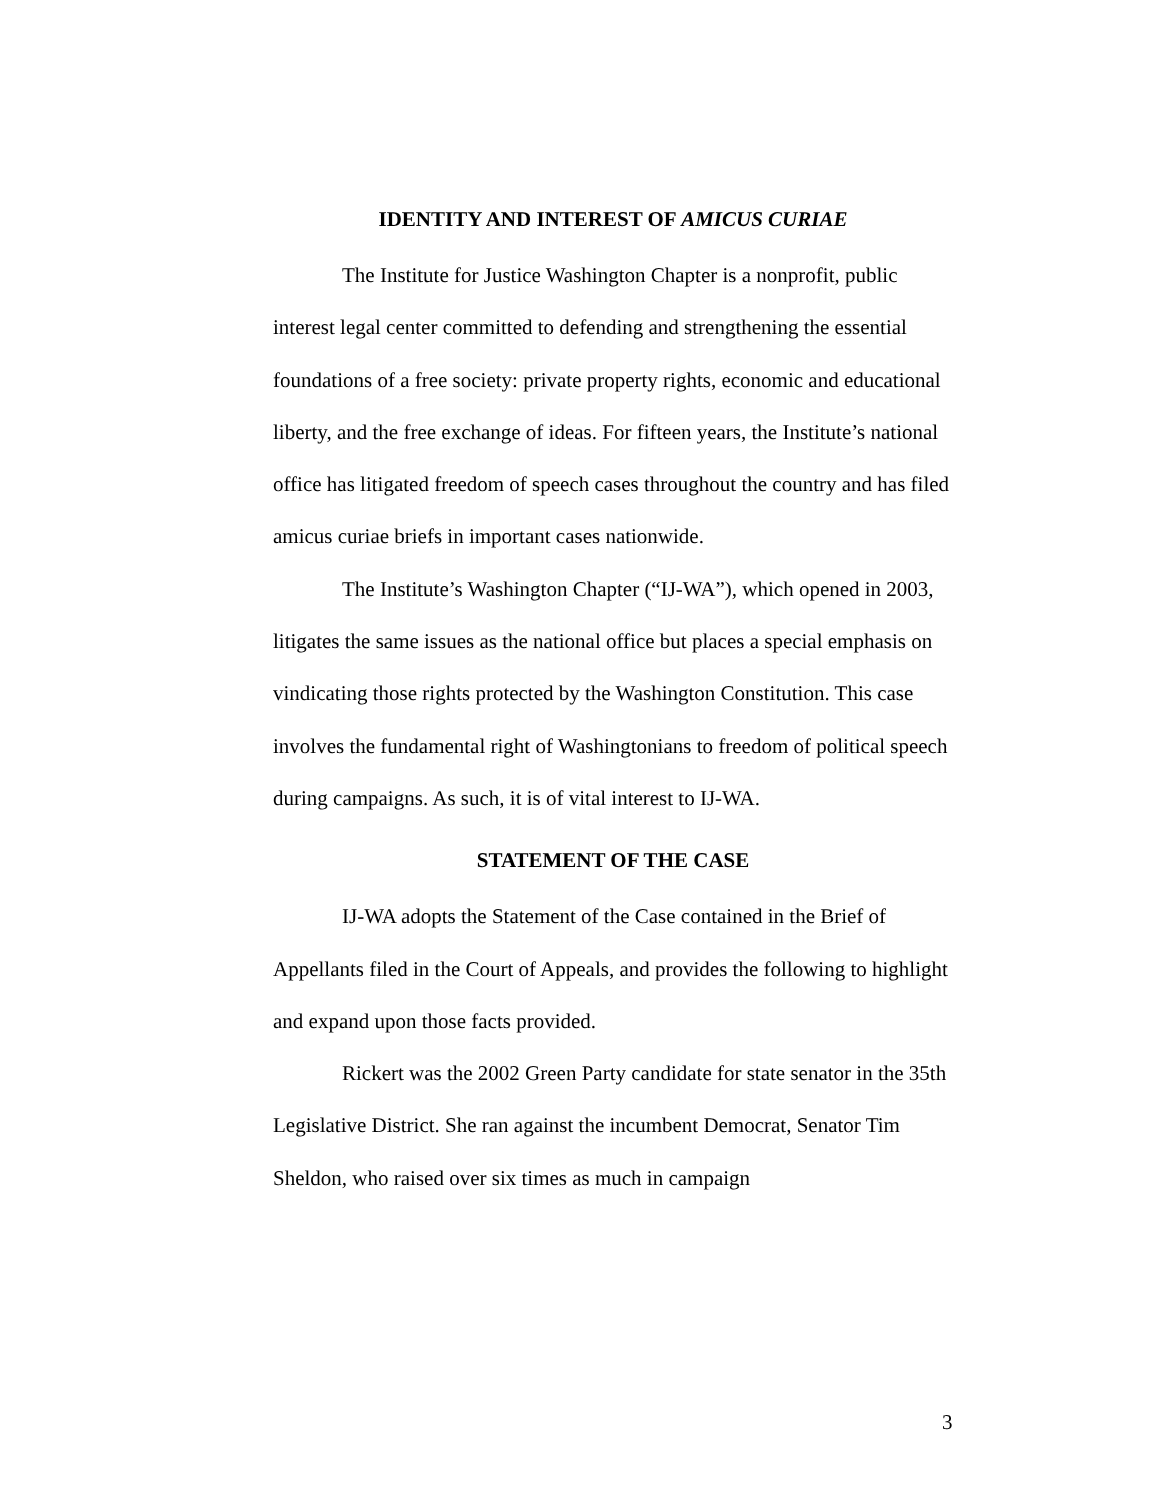IDENTITY AND INTEREST OF AMICUS CURIAE
The Institute for Justice Washington Chapter is a nonprofit, public interest legal center committed to defending and strengthening the essential foundations of a free society: private property rights, economic and educational liberty, and the free exchange of ideas. For fifteen years, the Institute’s national office has litigated freedom of speech cases throughout the country and has filed amicus curiae briefs in important cases nationwide.
The Institute’s Washington Chapter (“IJ-WA”), which opened in 2003, litigates the same issues as the national office but places a special emphasis on vindicating those rights protected by the Washington Constitution. This case involves the fundamental right of Washingtonians to freedom of political speech during campaigns. As such, it is of vital interest to IJ-WA.
STATEMENT OF THE CASE
IJ-WA adopts the Statement of the Case contained in the Brief of Appellants filed in the Court of Appeals, and provides the following to highlight and expand upon those facts provided.
Rickert was the 2002 Green Party candidate for state senator in the 35th Legislative District. She ran against the incumbent Democrat, Senator Tim Sheldon, who raised over six times as much in campaign
3